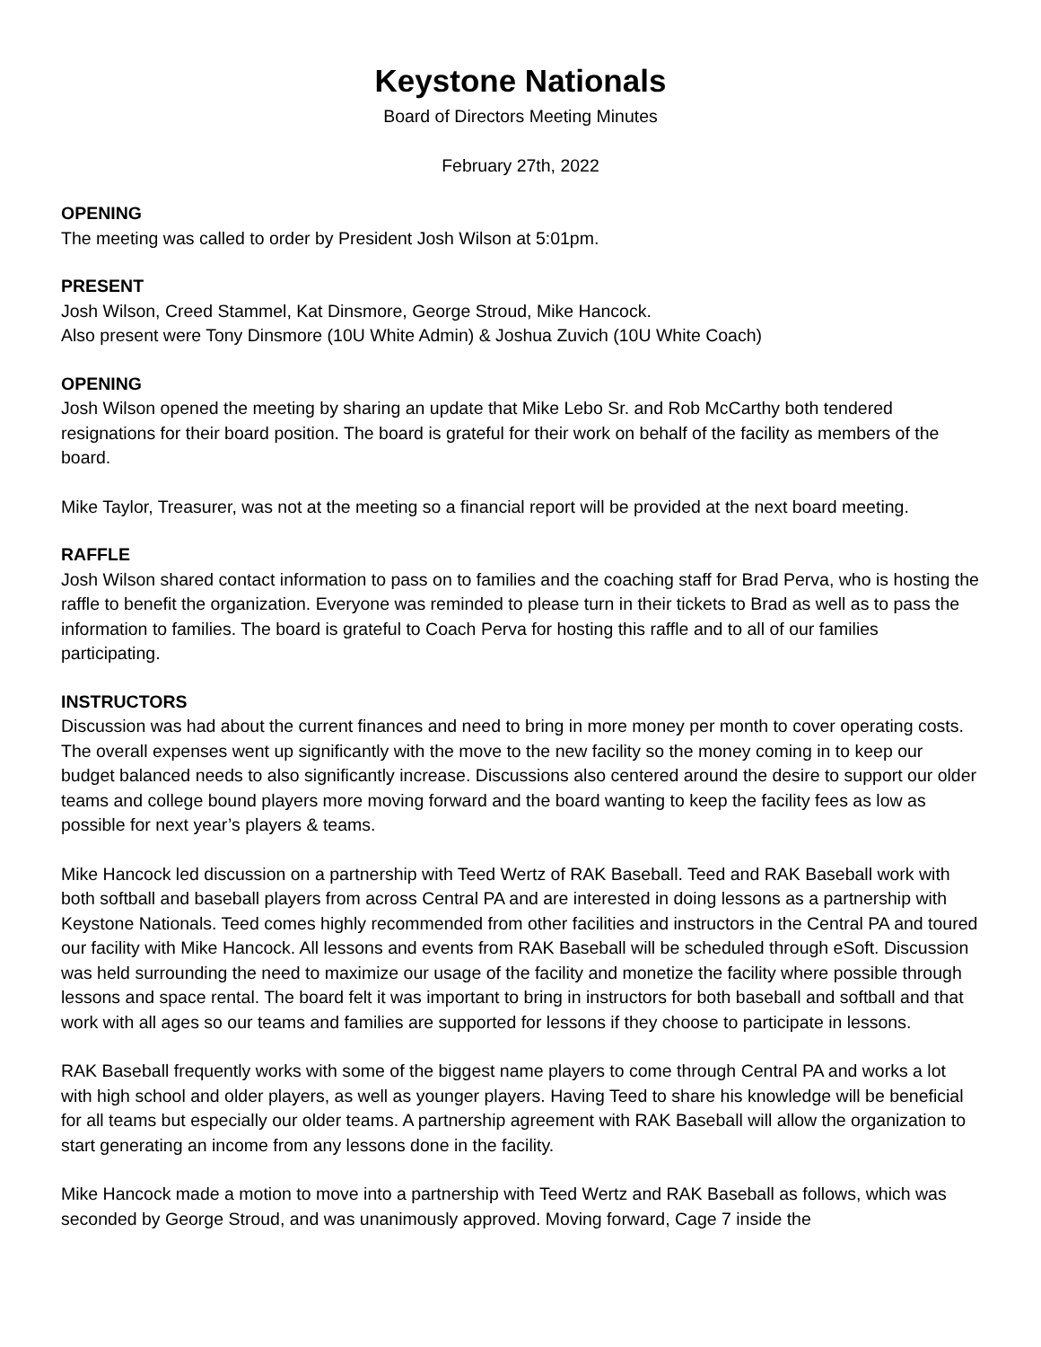Keystone Nationals
Board of Directors Meeting Minutes
February 27th, 2022
OPENING
The meeting was called to order by President Josh Wilson at 5:01pm.
PRESENT
Josh Wilson, Creed Stammel, Kat Dinsmore, George Stroud, Mike Hancock.
Also present were Tony Dinsmore (10U White Admin) & Joshua Zuvich (10U White Coach)
OPENING
Josh Wilson opened the meeting by sharing an update that Mike Lebo Sr. and Rob McCarthy both tendered resignations for their board position. The board is grateful for their work on behalf of the facility as members of the board.
Mike Taylor, Treasurer, was not at the meeting so a financial report will be provided at the next board meeting.
RAFFLE
Josh Wilson shared contact information to pass on to families and the coaching staff for Brad Perva, who is hosting the raffle to benefit the organization. Everyone was reminded to please turn in their tickets to Brad as well as to pass the information to families. The board is grateful to Coach Perva for hosting this raffle and to all of our families participating.
INSTRUCTORS
Discussion was had about the current finances and need to bring in more money per month to cover operating costs. The overall expenses went up significantly with the move to the new facility so the money coming in to keep our budget balanced needs to also significantly increase. Discussions also centered around the desire to support our older teams and college bound players more moving forward and the board wanting to keep the facility fees as low as possible for next year’s players & teams.
Mike Hancock led discussion on a partnership with Teed Wertz of RAK Baseball. Teed and RAK Baseball work with both softball and baseball players from across Central PA and are interested in doing lessons as a partnership with Keystone Nationals. Teed comes highly recommended from other facilities and instructors in the Central PA and toured our facility with Mike Hancock. All lessons and events from RAK Baseball will be scheduled through eSoft. Discussion was held surrounding the need to maximize our usage of the facility and monetize the facility where possible through lessons and space rental. The board felt it was important to bring in instructors for both baseball and softball and that work with all ages so our teams and families are supported for lessons if they choose to participate in lessons.
RAK Baseball frequently works with some of the biggest name players to come through Central PA and works a lot with high school and older players, as well as younger players. Having Teed to share his knowledge will be beneficial for all teams but especially our older teams. A partnership agreement with RAK Baseball will allow the organization to start generating an income from any lessons done in the facility.
Mike Hancock made a motion to move into a partnership with Teed Wertz and RAK Baseball as follows, which was seconded by George Stroud, and was unanimously approved. Moving forward, Cage 7 inside the